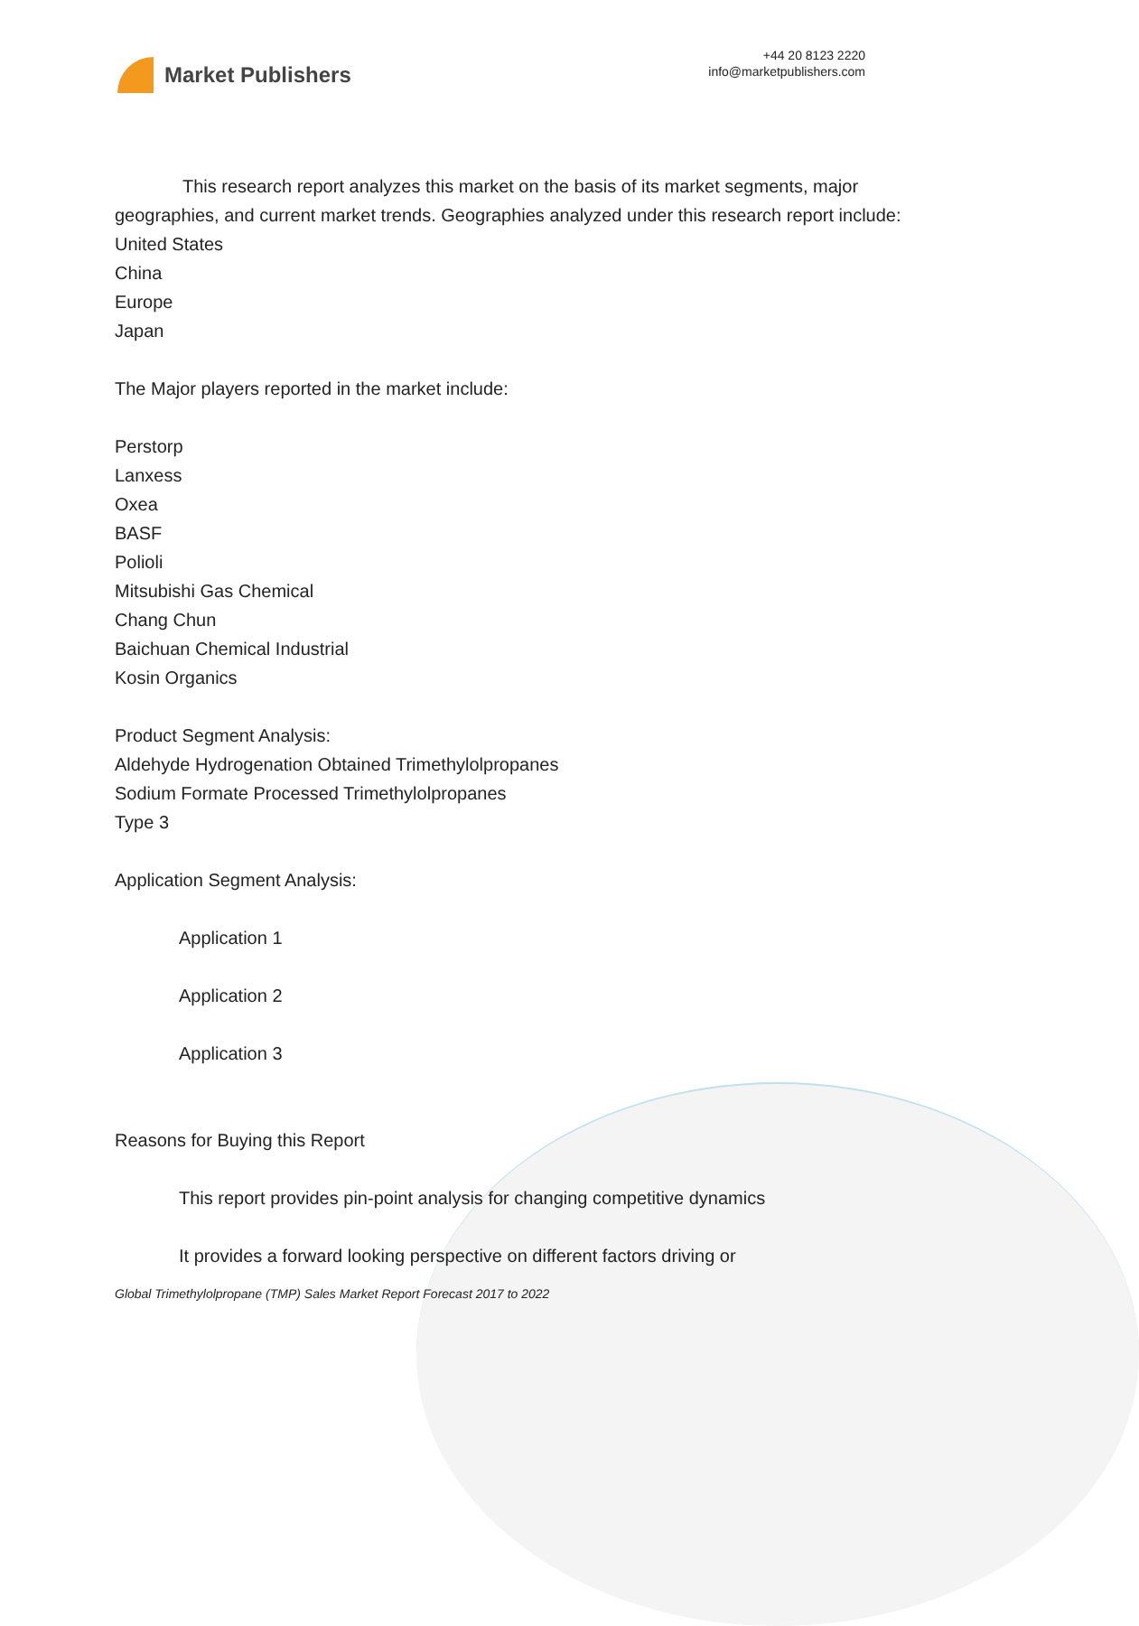Market Publishers
+44 20 8123 2220
info@marketpublishers.com
This research report analyzes this market on the basis of its market segments, major geographies, and current market trends. Geographies analyzed under this research report include:
United States
China
Europe
Japan
The Major players reported in the market include:
Perstorp
Lanxess
Oxea
BASF
Polioli
Mitsubishi Gas Chemical
Chang Chun
Baichuan Chemical Industrial
Kosin Organics
Product Segment Analysis:
Aldehyde Hydrogenation Obtained Trimethylolpropanes
Sodium Formate Processed Trimethylolpropanes
Type 3
Application Segment Analysis:
Application 1
Application 2
Application 3
Reasons for Buying this Report
This report provides pin-point analysis for changing competitive dynamics
It provides a forward looking perspective on different factors driving or
Global Trimethylolpropane (TMP) Sales Market Report Forecast 2017 to 2022